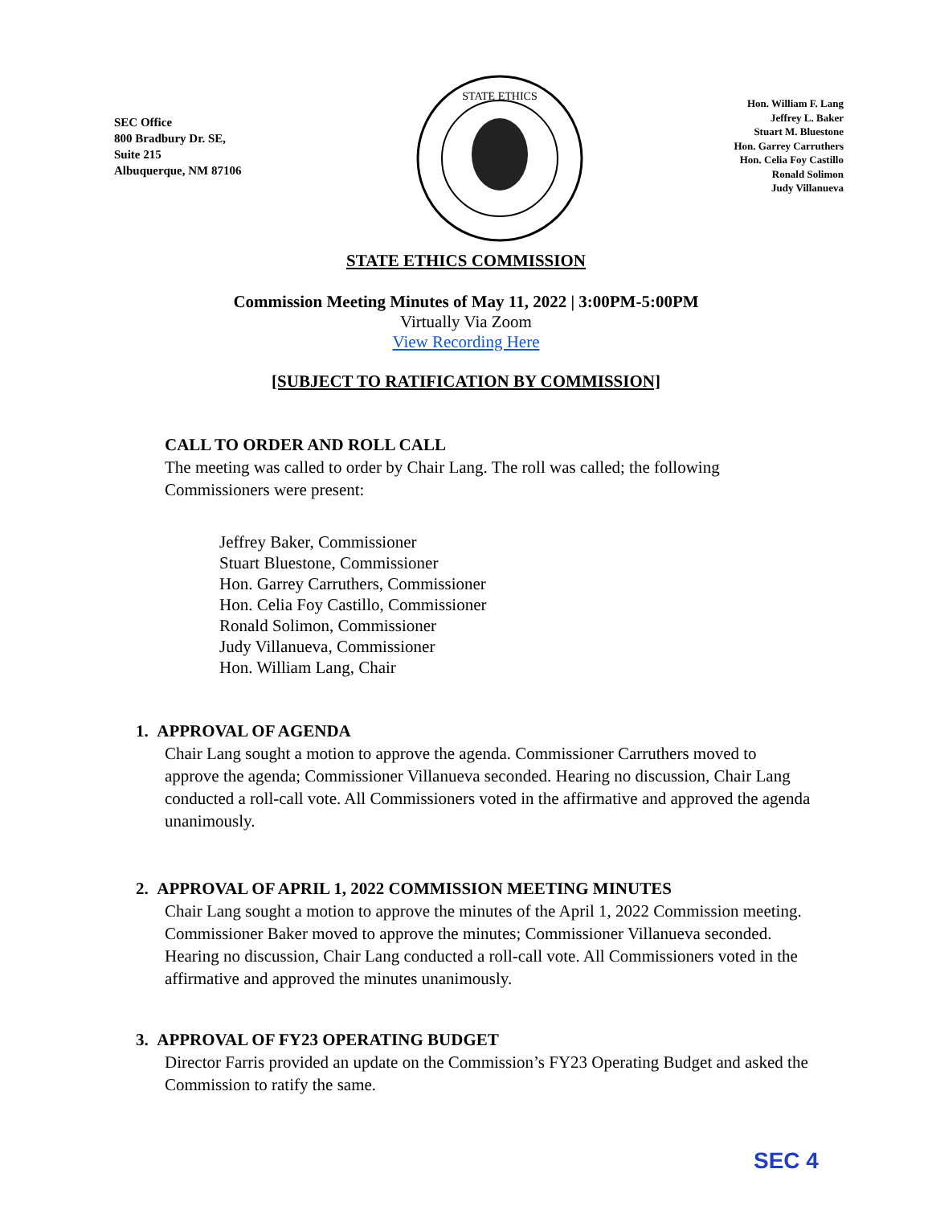SEC Office
800 Bradbury Dr. SE,
Suite 215
Albuquerque, NM 87106
STATE ETHICS
Hon. William F. Lang
Jeffrey L. Baker
Stuart M. Bluestone
Hon. Garrey Carruthers
Hon. Celia Foy Castillo
Ronald Solimon
Judy Villanueva
STATE ETHICS COMMISSION
Commission Meeting Minutes of May 11, 2022 | 3:00PM-5:00PM
Virtually Via Zoom
View Recording Here
[SUBJECT TO RATIFICATION BY COMMISSION]
CALL TO ORDER AND ROLL CALL
The meeting was called to order by Chair Lang. The roll was called; the following Commissioners were present:
Jeffrey Baker, Commissioner
Stuart Bluestone, Commissioner
Hon. Garrey Carruthers, Commissioner
Hon. Celia Foy Castillo, Commissioner
Ronald Solimon, Commissioner
Judy Villanueva, Commissioner
Hon. William Lang, Chair
1. APPROVAL OF AGENDA
Chair Lang sought a motion to approve the agenda. Commissioner Carruthers moved to approve the agenda; Commissioner Villanueva seconded. Hearing no discussion, Chair Lang conducted a roll-call vote. All Commissioners voted in the affirmative and approved the agenda unanimously.
2. APPROVAL OF APRIL 1, 2022 COMMISSION MEETING MINUTES
Chair Lang sought a motion to approve the minutes of the April 1, 2022 Commission meeting. Commissioner Baker moved to approve the minutes; Commissioner Villanueva seconded. Hearing no discussion, Chair Lang conducted a roll-call vote. All Commissioners voted in the affirmative and approved the minutes unanimously.
3. APPROVAL OF FY23 OPERATING BUDGET
Director Farris provided an update on the Commission’s FY23 Operating Budget and asked the Commission to ratify the same.
SEC 4